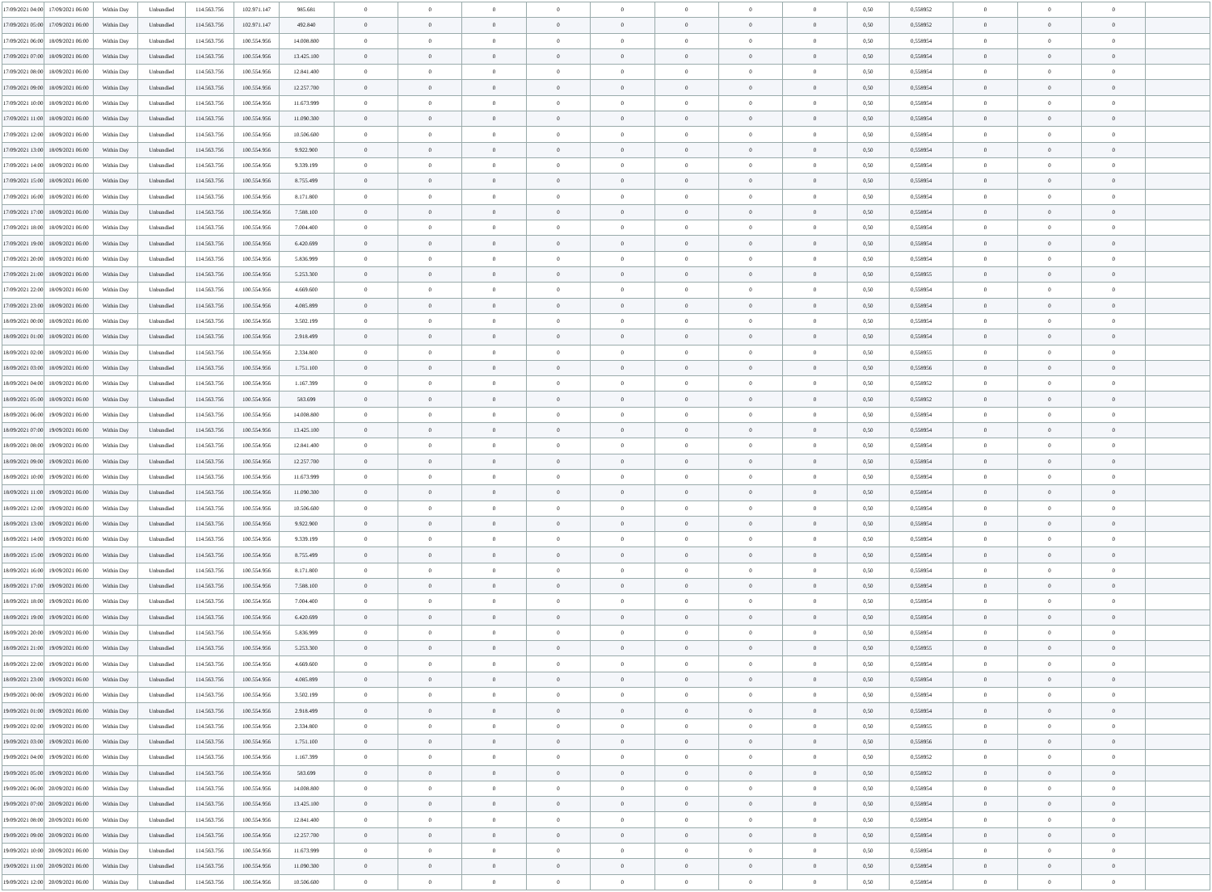| 17/09/2021 04:00 | 17/09/2021 06:00 | Within Day | Unbundled | 114.563.756 | 102.971.147 | 985.681 | 0 | 0 | 0 | 0 | 0 | 0 | 0 | 0 | 0,50 | 0,558952 | 0 | 0 | 0 | |
| 17/09/2021 05:00 | 17/09/2021 06:00 | Within Day | Unbundled | 114.563.756 | 102.971.147 | 492.840 | 0 | 0 | 0 | 0 | 0 | 0 | 0 | 0 | 0,50 | 0,558952 | 0 | 0 | 0 | |
| 17/09/2021 06:00 | 18/09/2021 06:00 | Within Day | Unbundled | 114.563.756 | 100.554.956 | 14.008.800 | 0 | 0 | 0 | 0 | 0 | 0 | 0 | 0 | 0,50 | 0,558954 | 0 | 0 | 0 | |
| 17/09/2021 07:00 | 18/09/2021 06:00 | Within Day | Unbundled | 114.563.756 | 100.554.956 | 13.425.100 | 0 | 0 | 0 | 0 | 0 | 0 | 0 | 0 | 0,50 | 0,558954 | 0 | 0 | 0 | |
| 17/09/2021 08:00 | 18/09/2021 06:00 | Within Day | Unbundled | 114.563.756 | 100.554.956 | 12.841.400 | 0 | 0 | 0 | 0 | 0 | 0 | 0 | 0 | 0,50 | 0,558954 | 0 | 0 | 0 | |
| 17/09/2021 09:00 | 18/09/2021 06:00 | Within Day | Unbundled | 114.563.756 | 100.554.956 | 12.257.700 | 0 | 0 | 0 | 0 | 0 | 0 | 0 | 0 | 0,50 | 0,558954 | 0 | 0 | 0 | |
| 17/09/2021 10:00 | 18/09/2021 06:00 | Within Day | Unbundled | 114.563.756 | 100.554.956 | 11.673.999 | 0 | 0 | 0 | 0 | 0 | 0 | 0 | 0 | 0,50 | 0,558954 | 0 | 0 | 0 | |
| 17/09/2021 11:00 | 18/09/2021 06:00 | Within Day | Unbundled | 114.563.756 | 100.554.956 | 11.090.300 | 0 | 0 | 0 | 0 | 0 | 0 | 0 | 0 | 0,50 | 0,558954 | 0 | 0 | 0 | |
| 17/09/2021 12:00 | 18/09/2021 06:00 | Within Day | Unbundled | 114.563.756 | 100.554.956 | 10.506.600 | 0 | 0 | 0 | 0 | 0 | 0 | 0 | 0 | 0,50 | 0,558954 | 0 | 0 | 0 | |
| 17/09/2021 13:00 | 18/09/2021 06:00 | Within Day | Unbundled | 114.563.756 | 100.554.956 | 9.922.900 | 0 | 0 | 0 | 0 | 0 | 0 | 0 | 0 | 0,50 | 0,558954 | 0 | 0 | 0 | |
| 17/09/2021 14:00 | 18/09/2021 06:00 | Within Day | Unbundled | 114.563.756 | 100.554.956 | 9.339.199 | 0 | 0 | 0 | 0 | 0 | 0 | 0 | 0 | 0,50 | 0,558954 | 0 | 0 | 0 | |
| 17/09/2021 15:00 | 18/09/2021 06:00 | Within Day | Unbundled | 114.563.756 | 100.554.956 | 8.755.499 | 0 | 0 | 0 | 0 | 0 | 0 | 0 | 0 | 0,50 | 0,558954 | 0 | 0 | 0 | |
| 17/09/2021 16:00 | 18/09/2021 06:00 | Within Day | Unbundled | 114.563.756 | 100.554.956 | 8.171.800 | 0 | 0 | 0 | 0 | 0 | 0 | 0 | 0 | 0,50 | 0,558954 | 0 | 0 | 0 | |
| 17/09/2021 17:00 | 18/09/2021 06:00 | Within Day | Unbundled | 114.563.756 | 100.554.956 | 7.588.100 | 0 | 0 | 0 | 0 | 0 | 0 | 0 | 0 | 0,50 | 0,558954 | 0 | 0 | 0 | |
| 17/09/2021 18:00 | 18/09/2021 06:00 | Within Day | Unbundled | 114.563.756 | 100.554.956 | 7.004.400 | 0 | 0 | 0 | 0 | 0 | 0 | 0 | 0 | 0,50 | 0,558954 | 0 | 0 | 0 | |
| 17/09/2021 19:00 | 18/09/2021 06:00 | Within Day | Unbundled | 114.563.756 | 100.554.956 | 6.420.699 | 0 | 0 | 0 | 0 | 0 | 0 | 0 | 0 | 0,50 | 0,558954 | 0 | 0 | 0 | |
| 17/09/2021 20:00 | 18/09/2021 06:00 | Within Day | Unbundled | 114.563.756 | 100.554.956 | 5.836.999 | 0 | 0 | 0 | 0 | 0 | 0 | 0 | 0 | 0,50 | 0,558954 | 0 | 0 | 0 | |
| 17/09/2021 21:00 | 18/09/2021 06:00 | Within Day | Unbundled | 114.563.756 | 100.554.956 | 5.253.300 | 0 | 0 | 0 | 0 | 0 | 0 | 0 | 0 | 0,50 | 0,558955 | 0 | 0 | 0 | |
| 17/09/2021 22:00 | 18/09/2021 06:00 | Within Day | Unbundled | 114.563.756 | 100.554.956 | 4.669.600 | 0 | 0 | 0 | 0 | 0 | 0 | 0 | 0 | 0,50 | 0,558954 | 0 | 0 | 0 | |
| 17/09/2021 23:00 | 18/09/2021 06:00 | Within Day | Unbundled | 114.563.756 | 100.554.956 | 4.085.899 | 0 | 0 | 0 | 0 | 0 | 0 | 0 | 0 | 0,50 | 0,558954 | 0 | 0 | 0 | |
| 18/09/2021 00:00 | 18/09/2021 06:00 | Within Day | Unbundled | 114.563.756 | 100.554.956 | 3.502.199 | 0 | 0 | 0 | 0 | 0 | 0 | 0 | 0 | 0,50 | 0,558954 | 0 | 0 | 0 | |
| 18/09/2021 01:00 | 18/09/2021 06:00 | Within Day | Unbundled | 114.563.756 | 100.554.956 | 2.918.499 | 0 | 0 | 0 | 0 | 0 | 0 | 0 | 0 | 0,50 | 0,558954 | 0 | 0 | 0 | |
| 18/09/2021 02:00 | 18/09/2021 06:00 | Within Day | Unbundled | 114.563.756 | 100.554.956 | 2.334.800 | 0 | 0 | 0 | 0 | 0 | 0 | 0 | 0 | 0,50 | 0,558955 | 0 | 0 | 0 | |
| 18/09/2021 03:00 | 18/09/2021 06:00 | Within Day | Unbundled | 114.563.756 | 100.554.956 | 1.751.100 | 0 | 0 | 0 | 0 | 0 | 0 | 0 | 0 | 0,50 | 0,558956 | 0 | 0 | 0 | |
| 18/09/2021 04:00 | 18/09/2021 06:00 | Within Day | Unbundled | 114.563.756 | 100.554.956 | 1.167.399 | 0 | 0 | 0 | 0 | 0 | 0 | 0 | 0 | 0,50 | 0,558952 | 0 | 0 | 0 | |
| 18/09/2021 05:00 | 18/09/2021 06:00 | Within Day | Unbundled | 114.563.756 | 100.554.956 | 583.699 | 0 | 0 | 0 | 0 | 0 | 0 | 0 | 0 | 0,50 | 0,558952 | 0 | 0 | 0 | |
| 18/09/2021 06:00 | 19/09/2021 06:00 | Within Day | Unbundled | 114.563.756 | 100.554.956 | 14.008.800 | 0 | 0 | 0 | 0 | 0 | 0 | 0 | 0 | 0,50 | 0,558954 | 0 | 0 | 0 | |
| 18/09/2021 07:00 | 19/09/2021 06:00 | Within Day | Unbundled | 114.563.756 | 100.554.956 | 13.425.100 | 0 | 0 | 0 | 0 | 0 | 0 | 0 | 0 | 0,50 | 0,558954 | 0 | 0 | 0 | |
| 18/09/2021 08:00 | 19/09/2021 06:00 | Within Day | Unbundled | 114.563.756 | 100.554.956 | 12.841.400 | 0 | 0 | 0 | 0 | 0 | 0 | 0 | 0 | 0,50 | 0,558954 | 0 | 0 | 0 | |
| 18/09/2021 09:00 | 19/09/2021 06:00 | Within Day | Unbundled | 114.563.756 | 100.554.956 | 12.257.700 | 0 | 0 | 0 | 0 | 0 | 0 | 0 | 0 | 0,50 | 0,558954 | 0 | 0 | 0 | |
| 18/09/2021 10:00 | 19/09/2021 06:00 | Within Day | Unbundled | 114.563.756 | 100.554.956 | 11.673.999 | 0 | 0 | 0 | 0 | 0 | 0 | 0 | 0 | 0,50 | 0,558954 | 0 | 0 | 0 | |
| 18/09/2021 11:00 | 19/09/2021 06:00 | Within Day | Unbundled | 114.563.756 | 100.554.956 | 11.090.300 | 0 | 0 | 0 | 0 | 0 | 0 | 0 | 0 | 0,50 | 0,558954 | 0 | 0 | 0 | |
| 18/09/2021 12:00 | 19/09/2021 06:00 | Within Day | Unbundled | 114.563.756 | 100.554.956 | 10.506.600 | 0 | 0 | 0 | 0 | 0 | 0 | 0 | 0 | 0,50 | 0,558954 | 0 | 0 | 0 | |
| 18/09/2021 13:00 | 19/09/2021 06:00 | Within Day | Unbundled | 114.563.756 | 100.554.956 | 9.922.900 | 0 | 0 | 0 | 0 | 0 | 0 | 0 | 0 | 0,50 | 0,558954 | 0 | 0 | 0 | |
| 18/09/2021 14:00 | 19/09/2021 06:00 | Within Day | Unbundled | 114.563.756 | 100.554.956 | 9.339.199 | 0 | 0 | 0 | 0 | 0 | 0 | 0 | 0 | 0,50 | 0,558954 | 0 | 0 | 0 | |
| 18/09/2021 15:00 | 19/09/2021 06:00 | Within Day | Unbundled | 114.563.756 | 100.554.956 | 8.755.499 | 0 | 0 | 0 | 0 | 0 | 0 | 0 | 0 | 0,50 | 0,558954 | 0 | 0 | 0 | |
| 18/09/2021 16:00 | 19/09/2021 06:00 | Within Day | Unbundled | 114.563.756 | 100.554.956 | 8.171.800 | 0 | 0 | 0 | 0 | 0 | 0 | 0 | 0 | 0,50 | 0,558954 | 0 | 0 | 0 | |
| 18/09/2021 17:00 | 19/09/2021 06:00 | Within Day | Unbundled | 114.563.756 | 100.554.956 | 7.588.100 | 0 | 0 | 0 | 0 | 0 | 0 | 0 | 0 | 0,50 | 0,558954 | 0 | 0 | 0 | |
| 18/09/2021 18:00 | 19/09/2021 06:00 | Within Day | Unbundled | 114.563.756 | 100.554.956 | 7.004.400 | 0 | 0 | 0 | 0 | 0 | 0 | 0 | 0 | 0,50 | 0,558954 | 0 | 0 | 0 | |
| 18/09/2021 19:00 | 19/09/2021 06:00 | Within Day | Unbundled | 114.563.756 | 100.554.956 | 6.420.699 | 0 | 0 | 0 | 0 | 0 | 0 | 0 | 0 | 0,50 | 0,558954 | 0 | 0 | 0 | |
| 18/09/2021 20:00 | 19/09/2021 06:00 | Within Day | Unbundled | 114.563.756 | 100.554.956 | 5.836.999 | 0 | 0 | 0 | 0 | 0 | 0 | 0 | 0 | 0,50 | 0,558954 | 0 | 0 | 0 | |
| 18/09/2021 21:00 | 19/09/2021 06:00 | Within Day | Unbundled | 114.563.756 | 100.554.956 | 5.253.300 | 0 | 0 | 0 | 0 | 0 | 0 | 0 | 0 | 0,50 | 0,558955 | 0 | 0 | 0 | |
| 18/09/2021 22:00 | 19/09/2021 06:00 | Within Day | Unbundled | 114.563.756 | 100.554.956 | 4.669.600 | 0 | 0 | 0 | 0 | 0 | 0 | 0 | 0 | 0,50 | 0,558954 | 0 | 0 | 0 | |
| 18/09/2021 23:00 | 19/09/2021 06:00 | Within Day | Unbundled | 114.563.756 | 100.554.956 | 4.085.899 | 0 | 0 | 0 | 0 | 0 | 0 | 0 | 0 | 0,50 | 0,558954 | 0 | 0 | 0 | |
| 19/09/2021 00:00 | 19/09/2021 06:00 | Within Day | Unbundled | 114.563.756 | 100.554.956 | 3.502.199 | 0 | 0 | 0 | 0 | 0 | 0 | 0 | 0 | 0,50 | 0,558954 | 0 | 0 | 0 | |
| 19/09/2021 01:00 | 19/09/2021 06:00 | Within Day | Unbundled | 114.563.756 | 100.554.956 | 2.918.499 | 0 | 0 | 0 | 0 | 0 | 0 | 0 | 0 | 0,50 | 0,558954 | 0 | 0 | 0 | |
| 19/09/2021 02:00 | 19/09/2021 06:00 | Within Day | Unbundled | 114.563.756 | 100.554.956 | 2.334.800 | 0 | 0 | 0 | 0 | 0 | 0 | 0 | 0 | 0,50 | 0,558955 | 0 | 0 | 0 | |
| 19/09/2021 03:00 | 19/09/2021 06:00 | Within Day | Unbundled | 114.563.756 | 100.554.956 | 1.751.100 | 0 | 0 | 0 | 0 | 0 | 0 | 0 | 0 | 0,50 | 0,558956 | 0 | 0 | 0 | |
| 19/09/2021 04:00 | 19/09/2021 06:00 | Within Day | Unbundled | 114.563.756 | 100.554.956 | 1.167.399 | 0 | 0 | 0 | 0 | 0 | 0 | 0 | 0 | 0,50 | 0,558952 | 0 | 0 | 0 | |
| 19/09/2021 05:00 | 19/09/2021 06:00 | Within Day | Unbundled | 114.563.756 | 100.554.956 | 583.699 | 0 | 0 | 0 | 0 | 0 | 0 | 0 | 0 | 0,50 | 0,558952 | 0 | 0 | 0 | |
| 19/09/2021 06:00 | 20/09/2021 06:00 | Within Day | Unbundled | 114.563.756 | 100.554.956 | 14.008.800 | 0 | 0 | 0 | 0 | 0 | 0 | 0 | 0 | 0,50 | 0,558954 | 0 | 0 | 0 | |
| 19/09/2021 07:00 | 20/09/2021 06:00 | Within Day | Unbundled | 114.563.756 | 100.554.956 | 13.425.100 | 0 | 0 | 0 | 0 | 0 | 0 | 0 | 0 | 0,50 | 0,558954 | 0 | 0 | 0 | |
| 19/09/2021 08:00 | 20/09/2021 06:00 | Within Day | Unbundled | 114.563.756 | 100.554.956 | 12.841.400 | 0 | 0 | 0 | 0 | 0 | 0 | 0 | 0 | 0,50 | 0,558954 | 0 | 0 | 0 | |
| 19/09/2021 09:00 | 20/09/2021 06:00 | Within Day | Unbundled | 114.563.756 | 100.554.956 | 12.257.700 | 0 | 0 | 0 | 0 | 0 | 0 | 0 | 0 | 0,50 | 0,558954 | 0 | 0 | 0 | |
| 19/09/2021 10:00 | 20/09/2021 06:00 | Within Day | Unbundled | 114.563.756 | 100.554.956 | 11.673.999 | 0 | 0 | 0 | 0 | 0 | 0 | 0 | 0 | 0,50 | 0,558954 | 0 | 0 | 0 | |
| 19/09/2021 11:00 | 20/09/2021 06:00 | Within Day | Unbundled | 114.563.756 | 100.554.956 | 11.090.300 | 0 | 0 | 0 | 0 | 0 | 0 | 0 | 0 | 0,50 | 0,558954 | 0 | 0 | 0 | |
| 19/09/2021 12:00 | 20/09/2021 06:00 | Within Day | Unbundled | 114.563.756 | 100.554.956 | 10.506.600 | 0 | 0 | 0 | 0 | 0 | 0 | 0 | 0 | 0,50 | 0,558954 | 0 | 0 | 0 | |